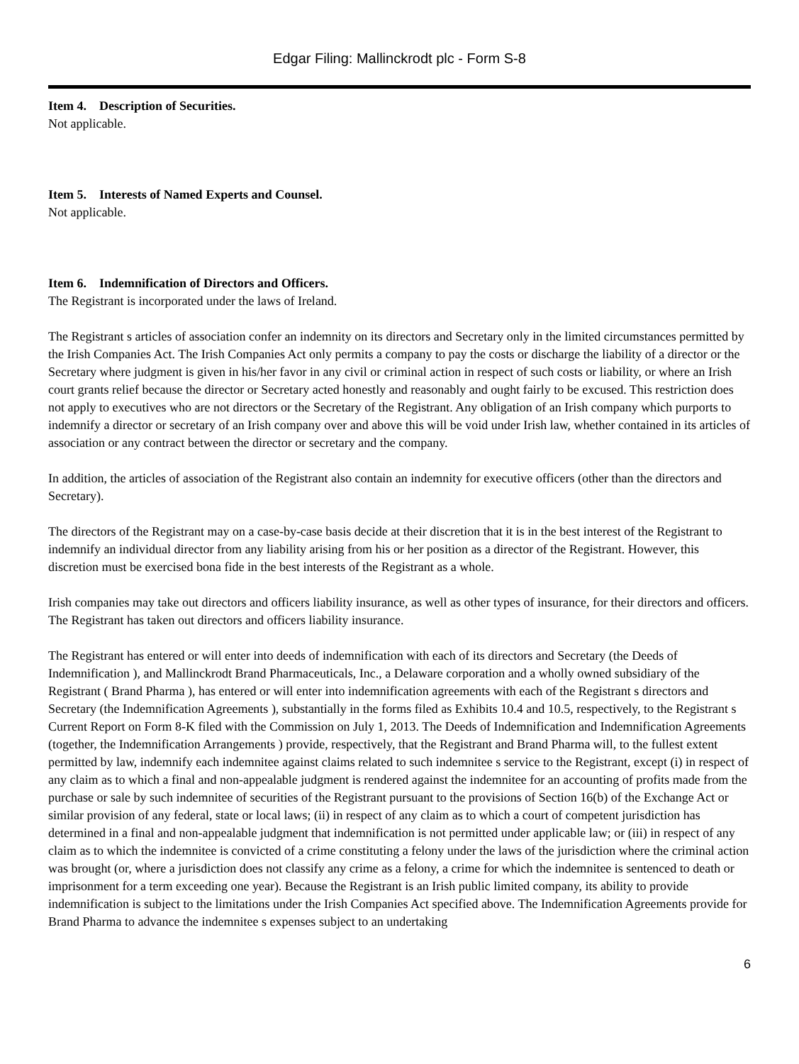Edgar Filing: Mallinckrodt plc - Form S-8
Item 4. Description of Securities.
Not applicable.
Item 5. Interests of Named Experts and Counsel.
Not applicable.
Item 6. Indemnification of Directors and Officers.
The Registrant is incorporated under the laws of Ireland.
The Registrant s articles of association confer an indemnity on its directors and Secretary only in the limited circumstances permitted by the Irish Companies Act. The Irish Companies Act only permits a company to pay the costs or discharge the liability of a director or the Secretary where judgment is given in his/her favor in any civil or criminal action in respect of such costs or liability, or where an Irish court grants relief because the director or Secretary acted honestly and reasonably and ought fairly to be excused. This restriction does not apply to executives who are not directors or the Secretary of the Registrant. Any obligation of an Irish company which purports to indemnify a director or secretary of an Irish company over and above this will be void under Irish law, whether contained in its articles of association or any contract between the director or secretary and the company.
In addition, the articles of association of the Registrant also contain an indemnity for executive officers (other than the directors and Secretary).
The directors of the Registrant may on a case-by-case basis decide at their discretion that it is in the best interest of the Registrant to indemnify an individual director from any liability arising from his or her position as a director of the Registrant. However, this discretion must be exercised bona fide in the best interests of the Registrant as a whole.
Irish companies may take out directors and officers liability insurance, as well as other types of insurance, for their directors and officers. The Registrant has taken out directors and officers liability insurance.
The Registrant has entered or will enter into deeds of indemnification with each of its directors and Secretary (the Deeds of Indemnification ), and Mallinckrodt Brand Pharmaceuticals, Inc., a Delaware corporation and a wholly owned subsidiary of the Registrant ( Brand Pharma ), has entered or will enter into indemnification agreements with each of the Registrant s directors and Secretary (the Indemnification Agreements ), substantially in the forms filed as Exhibits 10.4 and 10.5, respectively, to the Registrant s Current Report on Form 8-K filed with the Commission on July 1, 2013. The Deeds of Indemnification and Indemnification Agreements (together, the Indemnification Arrangements ) provide, respectively, that the Registrant and Brand Pharma will, to the fullest extent permitted by law, indemnify each indemnitee against claims related to such indemnitee s service to the Registrant, except (i) in respect of any claim as to which a final and non-appealable judgment is rendered against the indemnitee for an accounting of profits made from the purchase or sale by such indemnitee of securities of the Registrant pursuant to the provisions of Section 16(b) of the Exchange Act or similar provision of any federal, state or local laws; (ii) in respect of any claim as to which a court of competent jurisdiction has determined in a final and non-appealable judgment that indemnification is not permitted under applicable law; or (iii) in respect of any claim as to which the indemnitee is convicted of a crime constituting a felony under the laws of the jurisdiction where the criminal action was brought (or, where a jurisdiction does not classify any crime as a felony, a crime for which the indemnitee is sentenced to death or imprisonment for a term exceeding one year). Because the Registrant is an Irish public limited company, its ability to provide indemnification is subject to the limitations under the Irish Companies Act specified above. The Indemnification Agreements provide for Brand Pharma to advance the indemnitee s expenses subject to an undertaking
6